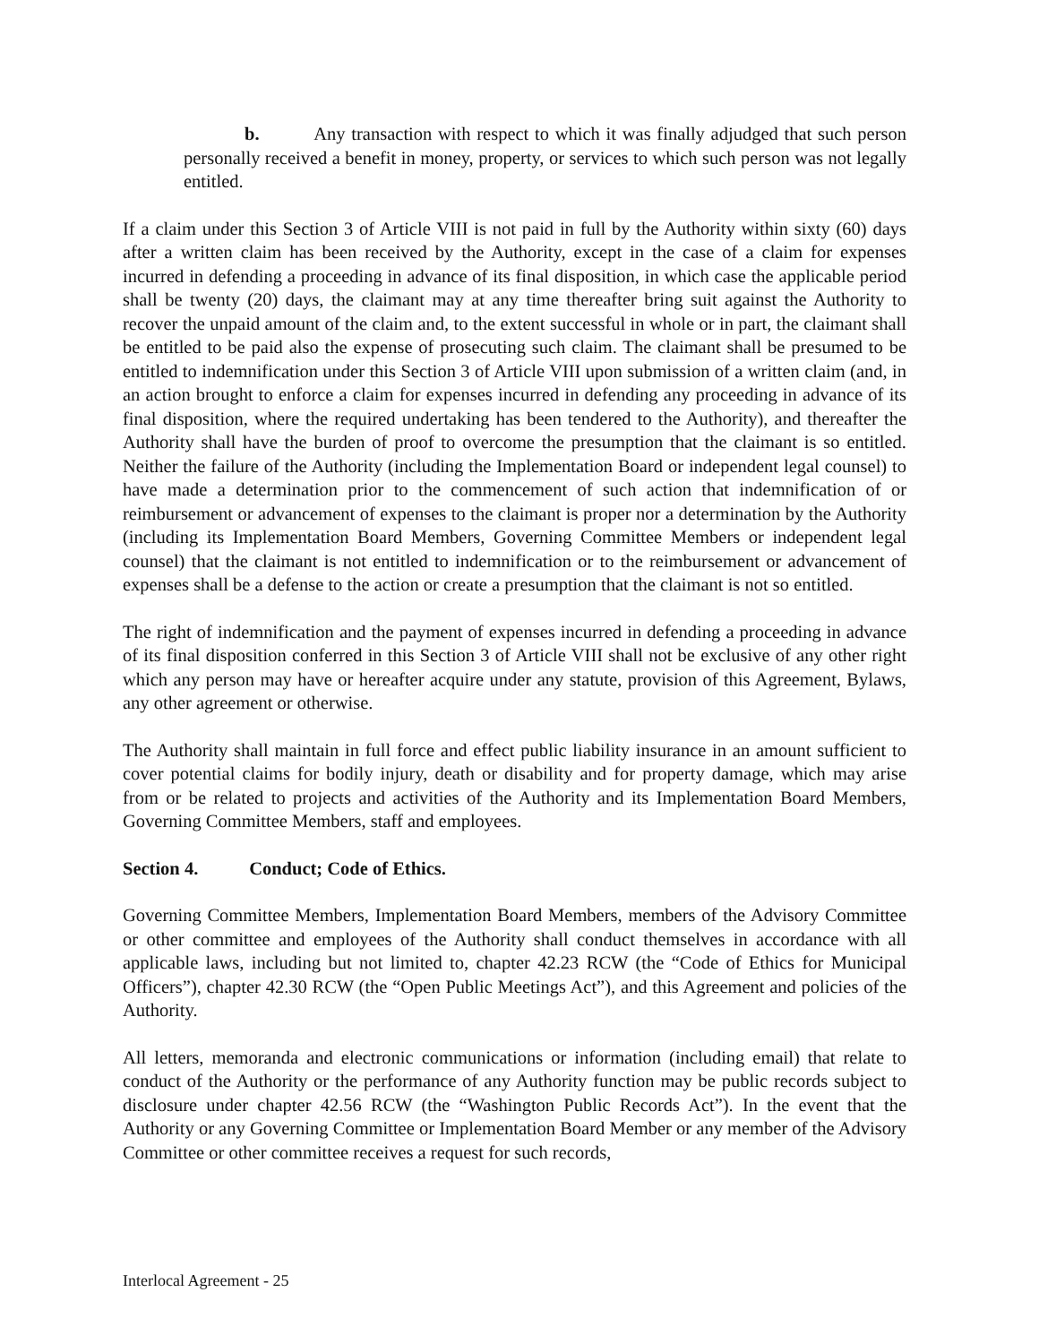b. Any transaction with respect to which it was finally adjudged that such person personally received a benefit in money, property, or services to which such person was not legally entitled.
If a claim under this Section 3 of Article VIII is not paid in full by the Authority within sixty (60) days after a written claim has been received by the Authority, except in the case of a claim for expenses incurred in defending a proceeding in advance of its final disposition, in which case the applicable period shall be twenty (20) days, the claimant may at any time thereafter bring suit against the Authority to recover the unpaid amount of the claim and, to the extent successful in whole or in part, the claimant shall be entitled to be paid also the expense of prosecuting such claim. The claimant shall be presumed to be entitled to indemnification under this Section 3 of Article VIII upon submission of a written claim (and, in an action brought to enforce a claim for expenses incurred in defending any proceeding in advance of its final disposition, where the required undertaking has been tendered to the Authority), and thereafter the Authority shall have the burden of proof to overcome the presumption that the claimant is so entitled. Neither the failure of the Authority (including the Implementation Board or independent legal counsel) to have made a determination prior to the commencement of such action that indemnification of or reimbursement or advancement of expenses to the claimant is proper nor a determination by the Authority (including its Implementation Board Members, Governing Committee Members or independent legal counsel) that the claimant is not entitled to indemnification or to the reimbursement or advancement of expenses shall be a defense to the action or create a presumption that the claimant is not so entitled.
The right of indemnification and the payment of expenses incurred in defending a proceeding in advance of its final disposition conferred in this Section 3 of Article VIII shall not be exclusive of any other right which any person may have or hereafter acquire under any statute, provision of this Agreement, Bylaws, any other agreement or otherwise.
The Authority shall maintain in full force and effect public liability insurance in an amount sufficient to cover potential claims for bodily injury, death or disability and for property damage, which may arise from or be related to projects and activities of the Authority and its Implementation Board Members, Governing Committee Members, staff and employees.
Section 4. Conduct; Code of Ethics.
Governing Committee Members, Implementation Board Members, members of the Advisory Committee or other committee and employees of the Authority shall conduct themselves in accordance with all applicable laws, including but not limited to, chapter 42.23 RCW (the “Code of Ethics for Municipal Officers”), chapter 42.30 RCW (the “Open Public Meetings Act”), and this Agreement and policies of the Authority.
All letters, memoranda and electronic communications or information (including email) that relate to conduct of the Authority or the performance of any Authority function may be public records subject to disclosure under chapter 42.56 RCW (the “Washington Public Records Act”). In the event that the Authority or any Governing Committee or Implementation Board Member or any member of the Advisory Committee or other committee receives a request for such records,
Interlocal Agreement - 25